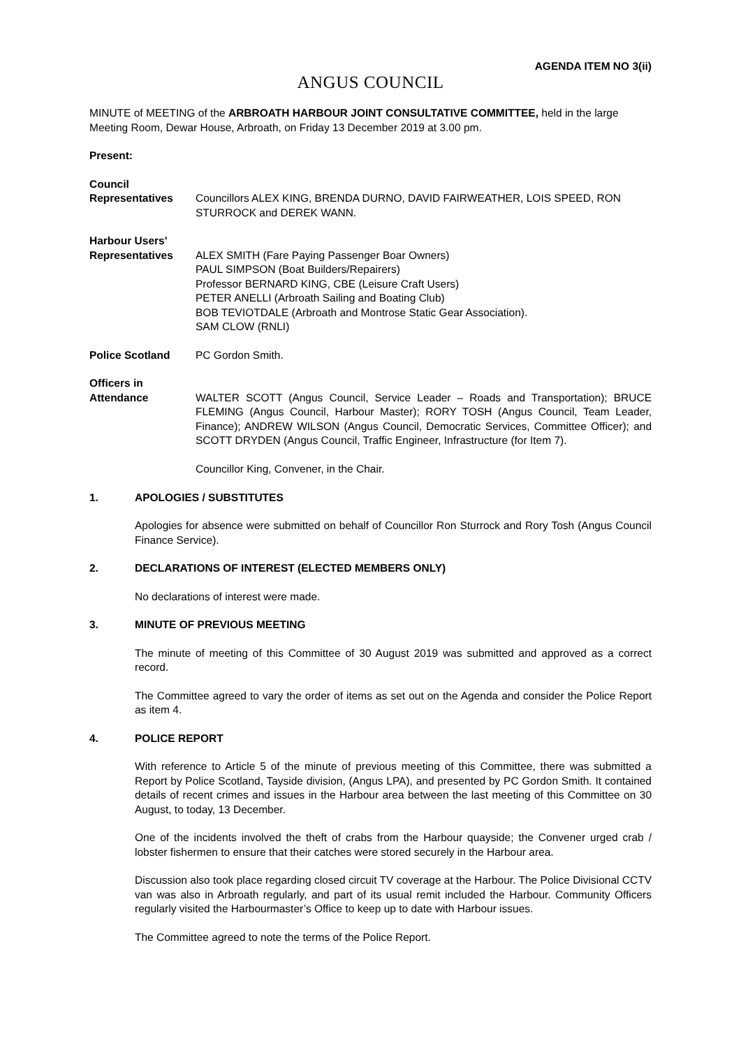AGENDA ITEM NO 3(ii)
ANGUS COUNCIL
MINUTE of MEETING of the ARBROATH HARBOUR JOINT CONSULTATIVE COMMITTEE, held in the large Meeting Room, Dewar House, Arbroath, on Friday 13 December 2019 at 3.00 pm.
Present:
Council
Representatives
Councillors ALEX KING, BRENDA DURNO, DAVID FAIRWEATHER, LOIS SPEED, RON STURROCK and DEREK WANN.
Harbour Users'
Representatives
ALEX SMITH (Fare Paying Passenger Boar Owners)
PAUL SIMPSON (Boat Builders/Repairers)
Professor BERNARD KING, CBE (Leisure Craft Users)
PETER ANELLI (Arbroath Sailing and Boating Club)
BOB TEVIOTDALE (Arbroath and Montrose Static Gear Association).
SAM CLOW (RNLI)
Police Scotland PC Gordon Smith.
Officers in
Attendance
WALTER SCOTT (Angus Council, Service Leader – Roads and Transportation); BRUCE FLEMING (Angus Council, Harbour Master); RORY TOSH (Angus Council, Team Leader, Finance); ANDREW WILSON (Angus Council, Democratic Services, Committee Officer); and SCOTT DRYDEN (Angus Council, Traffic Engineer, Infrastructure (for Item 7).
Councillor King, Convener, in the Chair.
1. APOLOGIES / SUBSTITUTES
Apologies for absence were submitted on behalf of Councillor Ron Sturrock and Rory Tosh (Angus Council Finance Service).
2. DECLARATIONS OF INTEREST (ELECTED MEMBERS ONLY)
No declarations of interest were made.
3. MINUTE OF PREVIOUS MEETING
The minute of meeting of this Committee of 30 August 2019 was submitted and approved as a correct record.
The Committee agreed to vary the order of items as set out on the Agenda and consider the Police Report as item 4.
4. POLICE REPORT
With reference to Article 5 of the minute of previous meeting of this Committee, there was submitted a Report by Police Scotland, Tayside division, (Angus LPA), and presented by PC Gordon Smith. It contained details of recent crimes and issues in the Harbour area between the last meeting of this Committee on 30 August, to today, 13 December.
One of the incidents involved the theft of crabs from the Harbour quayside; the Convener urged crab / lobster fishermen to ensure that their catches were stored securely in the Harbour area.
Discussion also took place regarding closed circuit TV coverage at the Harbour. The Police Divisional CCTV van was also in Arbroath regularly, and part of its usual remit included the Harbour. Community Officers regularly visited the Harbourmaster’s Office to keep up to date with Harbour issues.
The Committee agreed to note the terms of the Police Report.